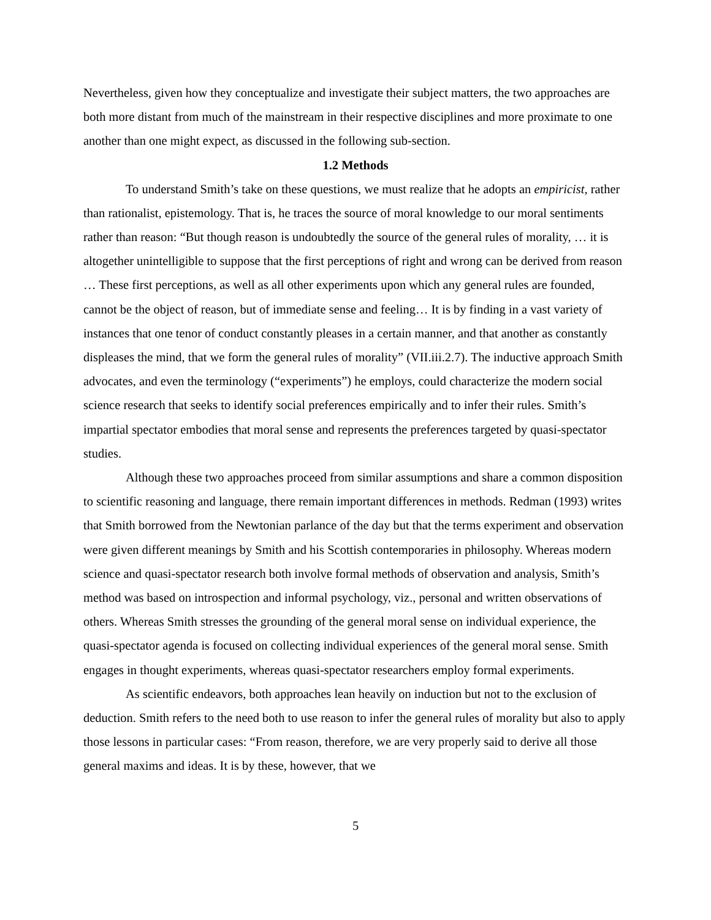Nevertheless, given how they conceptualize and investigate their subject matters, the two approaches are both more distant from much of the mainstream in their respective disciplines and more proximate to one another than one might expect, as discussed in the following sub-section.
1.2 Methods
To understand Smith’s take on these questions, we must realize that he adopts an empiricist, rather than rationalist, epistemology. That is, he traces the source of moral knowledge to our moral sentiments rather than reason: “But though reason is undoubtedly the source of the general rules of morality, … it is altogether unintelligible to suppose that the first perceptions of right and wrong can be derived from reason … These first perceptions, as well as all other experiments upon which any general rules are founded, cannot be the object of reason, but of immediate sense and feeling… It is by finding in a vast variety of instances that one tenor of conduct constantly pleases in a certain manner, and that another as constantly displeases the mind, that we form the general rules of morality” (VII.iii.2.7). The inductive approach Smith advocates, and even the terminology (“experiments”) he employs, could characterize the modern social science research that seeks to identify social preferences empirically and to infer their rules. Smith’s impartial spectator embodies that moral sense and represents the preferences targeted by quasi-spectator studies.
Although these two approaches proceed from similar assumptions and share a common disposition to scientific reasoning and language, there remain important differences in methods. Redman (1993) writes that Smith borrowed from the Newtonian parlance of the day but that the terms experiment and observation were given different meanings by Smith and his Scottish contemporaries in philosophy. Whereas modern science and quasi-spectator research both involve formal methods of observation and analysis, Smith’s method was based on introspection and informal psychology, viz., personal and written observations of others. Whereas Smith stresses the grounding of the general moral sense on individual experience, the quasi-spectator agenda is focused on collecting individual experiences of the general moral sense. Smith engages in thought experiments, whereas quasi-spectator researchers employ formal experiments.
As scientific endeavors, both approaches lean heavily on induction but not to the exclusion of deduction. Smith refers to the need both to use reason to infer the general rules of morality but also to apply those lessons in particular cases: “From reason, therefore, we are very properly said to derive all those general maxims and ideas. It is by these, however, that we
5